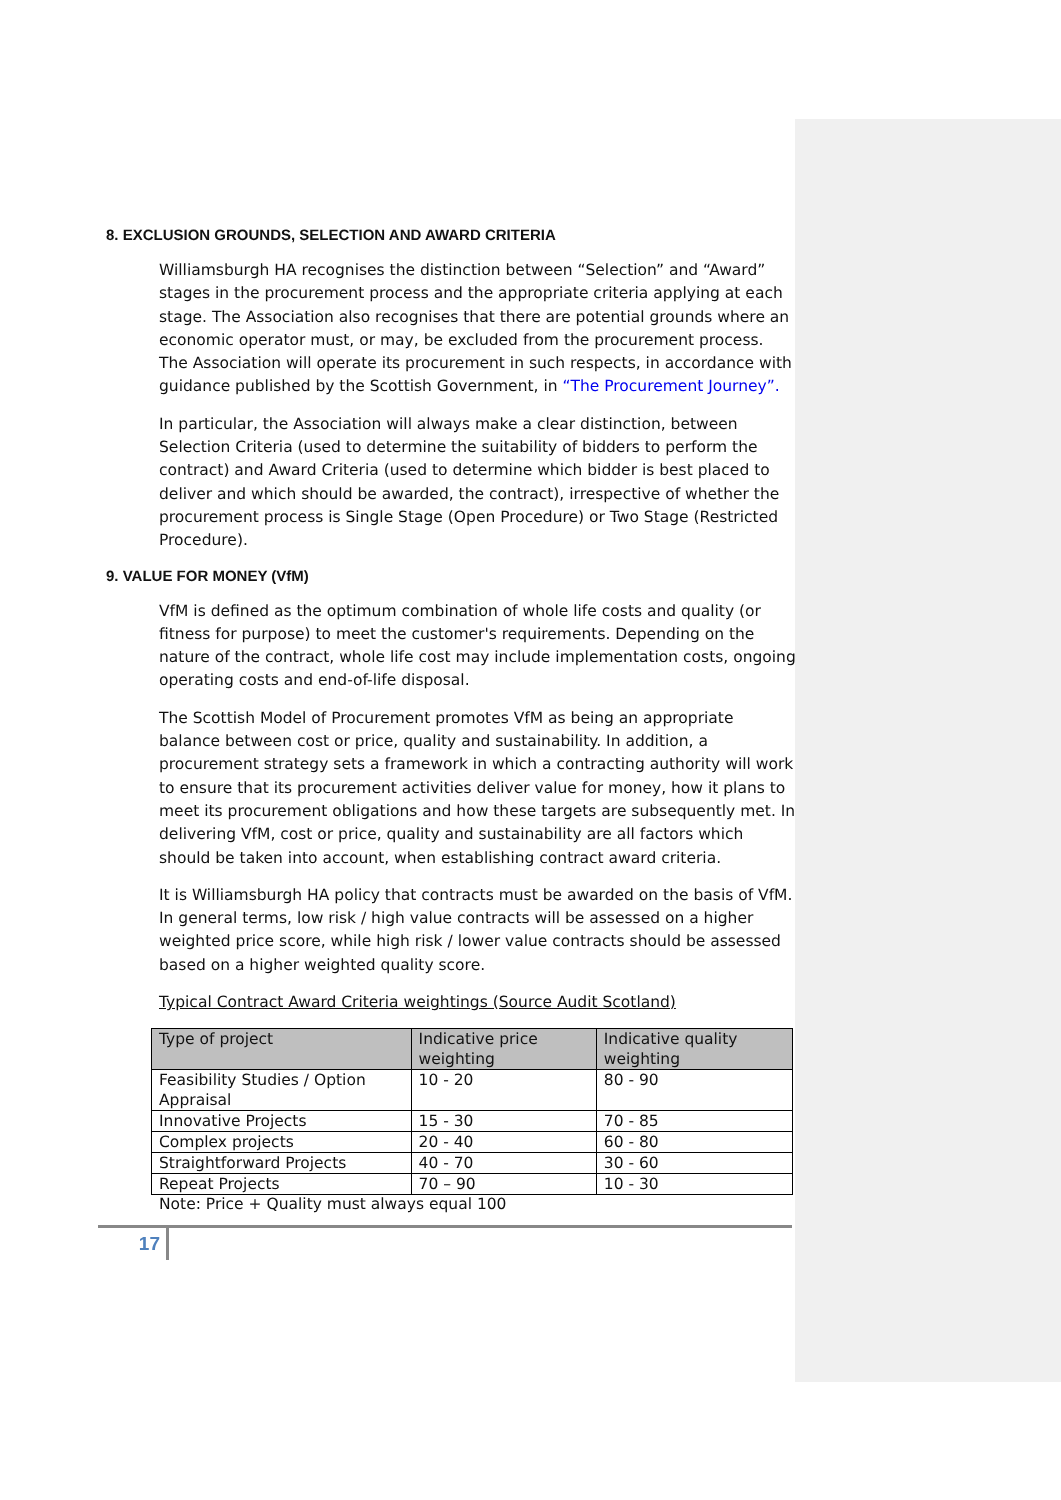8. EXCLUSION GROUNDS, SELECTION AND AWARD CRITERIA
Williamsburgh HA recognises the distinction between “Selection” and “Award” stages in the procurement process and the appropriate criteria applying at each stage. The Association also recognises that there are potential grounds where an economic operator must, or may, be excluded from the procurement process. The Association will operate its procurement in such respects, in accordance with guidance published by the Scottish Government, in “The Procurement Journey”.
In particular, the Association will always make a clear distinction, between Selection Criteria (used to determine the suitability of bidders to perform the contract) and Award Criteria (used to determine which bidder is best placed to deliver and which should be awarded, the contract), irrespective of whether the procurement process is Single Stage (Open Procedure) or Two Stage (Restricted Procedure).
9. VALUE FOR MONEY (VfM)
VfM is defined as the optimum combination of whole life costs and quality (or fitness for purpose) to meet the customer's requirements. Depending on the nature of the contract, whole life cost may include implementation costs, ongoing operating costs and end-of-life disposal.
The Scottish Model of Procurement promotes VfM as being an appropriate balance between cost or price, quality and sustainability. In addition, a procurement strategy sets a framework in which a contracting authority will work to ensure that its procurement activities deliver value for money, how it plans to meet its procurement obligations and how these targets are subsequently met. In delivering VfM, cost or price, quality and sustainability are all factors which should be taken into account, when establishing contract award criteria.
It is Williamsburgh HA policy that contracts must be awarded on the basis of VfM. In general terms, low risk / high value contracts will be assessed on a higher weighted price score, while high risk / lower value contracts should be assessed based on a higher weighted quality score.
Typical Contract Award Criteria weightings (Source Audit Scotland)
| Type of project | Indicative price weighting | Indicative quality weighting |
| --- | --- | --- |
| Feasibility Studies / Option Appraisal | 10 - 20 | 80 - 90 |
| Innovative Projects | 15 - 30 | 70 - 85 |
| Complex projects | 20 - 40 | 60 - 80 |
| Straightforward Projects | 40 - 70 | 30 - 60 |
| Repeat Projects | 70 – 90 | 10 - 30 |
Note: Price + Quality must always equal 100
17